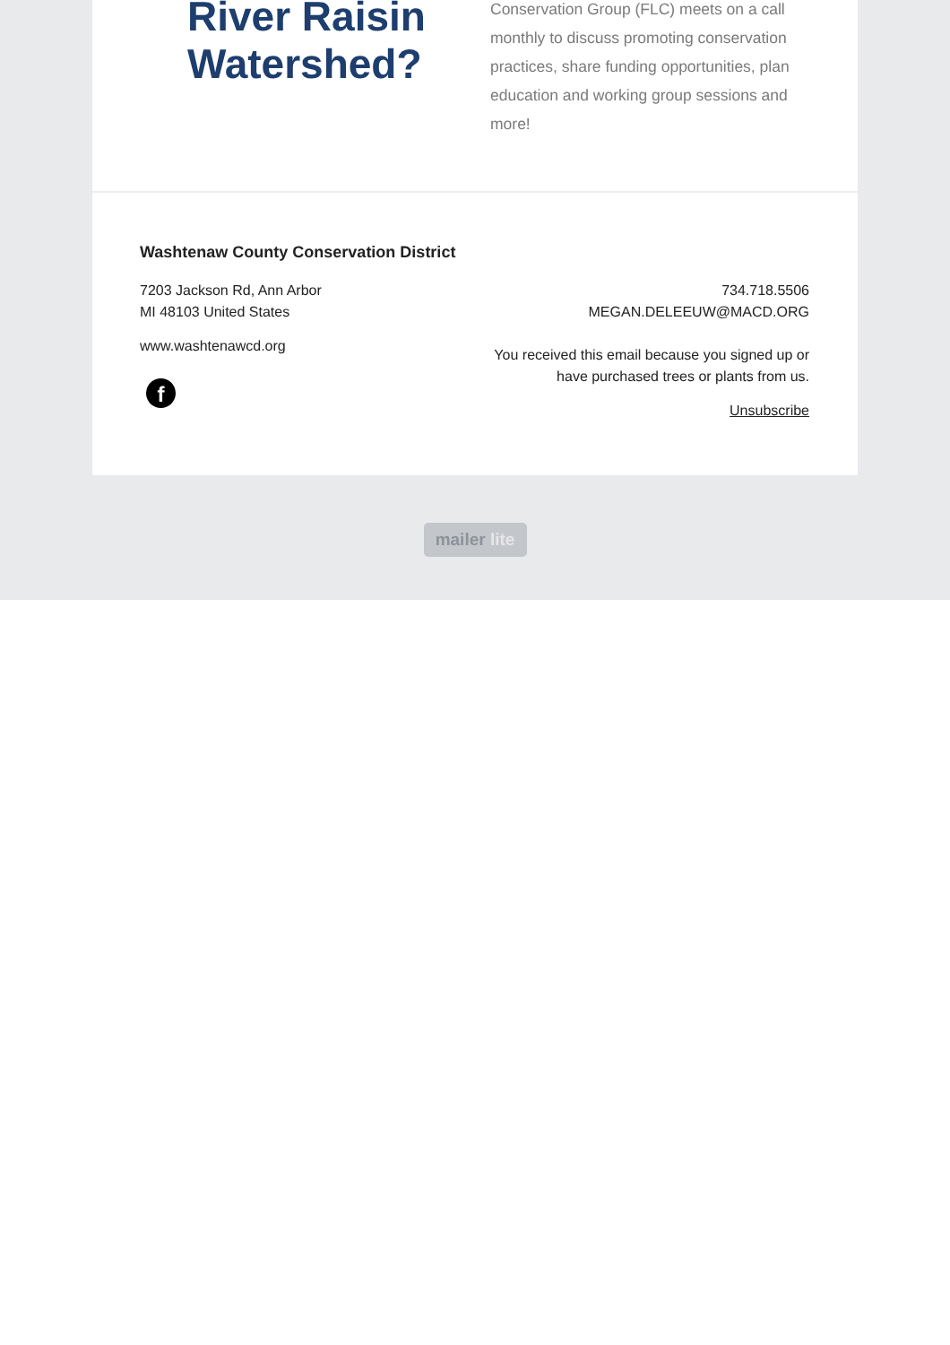River Raisin
Watershed?
Conservation Group (FLC) meets on a call monthly to discuss promoting conservation practices, share funding opportunities, plan education and working group sessions and more!
Washtenaw County Conservation District
7203 Jackson Rd, Ann Arbor
MI 48103 United States
www.washtenawcd.org
f
734.718.5506
MEGAN.DELEEUW@MACD.ORG
You received this email because you signed up or
have purchased trees or plants from us.
Unsubscribe
mailer lite